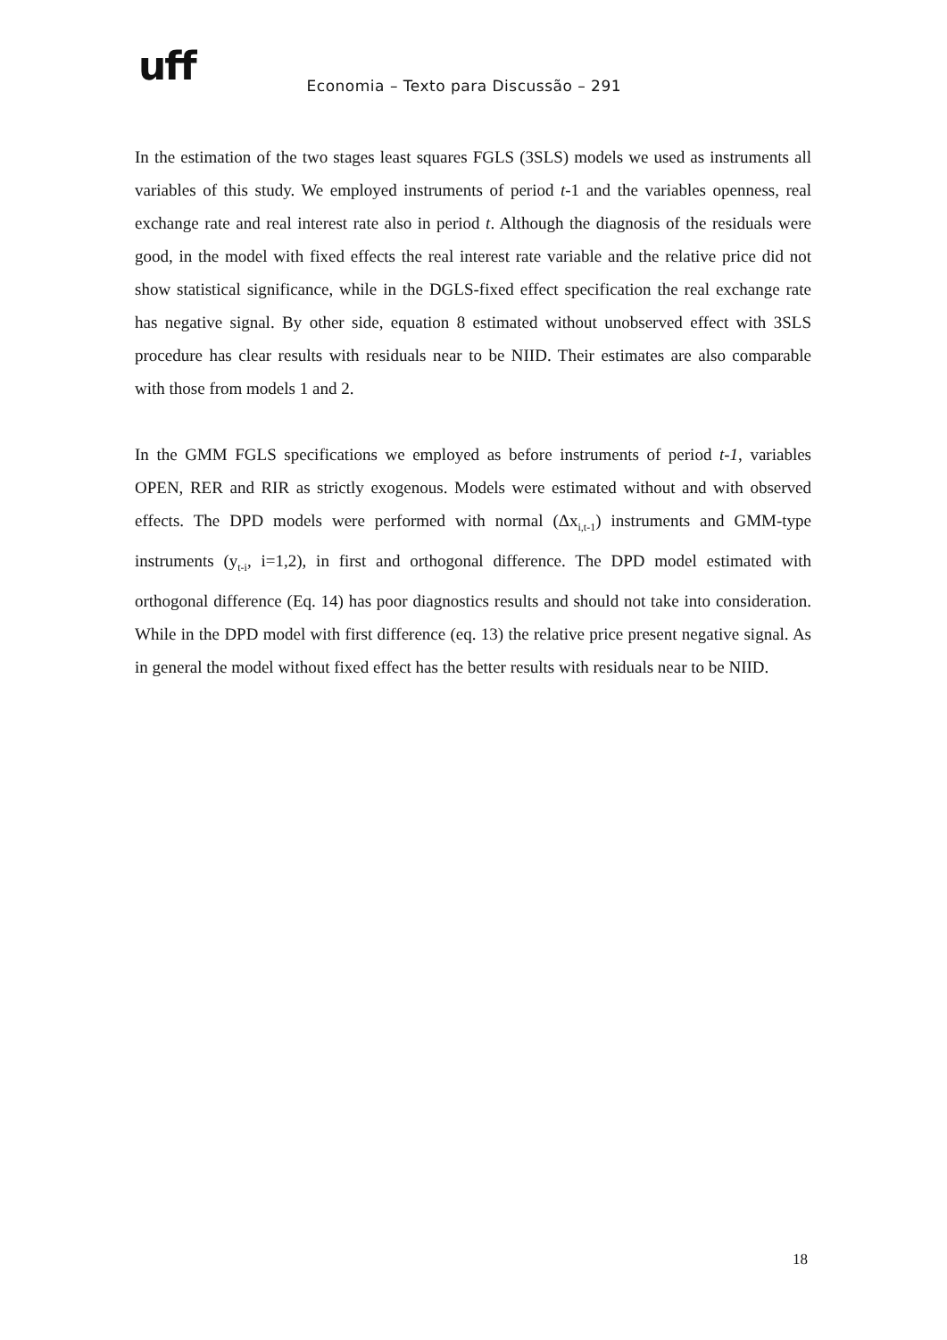uff
Economia – Texto para Discussão – 291
In the estimation of the two stages least squares FGLS (3SLS) models we used as instruments all variables of this study. We employed instruments of period t-1 and the variables openness, real exchange rate and real interest rate also in period t. Although the diagnosis of the residuals were good, in the model with fixed effects the real interest rate variable and the relative price did not show statistical significance, while in the DGLS-fixed effect specification the real exchange rate has negative signal. By other side, equation 8 estimated without unobserved effect with 3SLS procedure has clear results with residuals near to be NIID. Their estimates are also comparable with those from models 1 and 2.
In the GMM FGLS specifications we employed as before instruments of period t-1, variables OPEN, RER and RIR as strictly exogenous. Models were estimated without and with observed effects. The DPD models were performed with normal (Δx<sub>i,t-1</sub>) instruments and GMM-type instruments (y<sub>t-i</sub>, i=1,2), in first and orthogonal difference. The DPD model estimated with orthogonal difference (Eq. 14) has poor diagnostics results and should not take into consideration. While in the DPD model with first difference (eq. 13) the relative price present negative signal. As in general the model without fixed effect has the better results with residuals near to be NIID.
18